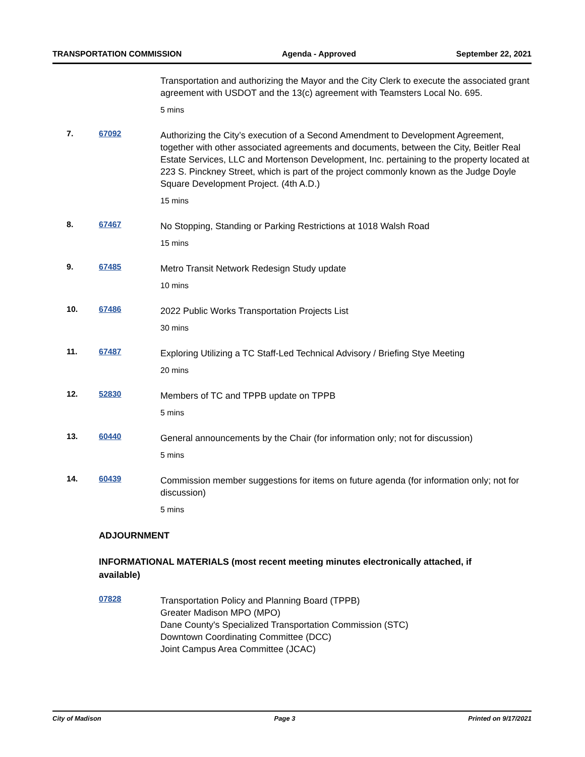TRANSPORTATION COMMISSION Agenda - Approved September 22, 2021
Transportation and authorizing the Mayor and the City Clerk to execute the associated grant agreement with USDOT and the 13(c) agreement with Teamsters Local No. 695.
5 mins
7. 67092
Authorizing the City’s execution of a Second Amendment to Development Agreement, together with other associated agreements and documents, between the City, Beitler Real Estate Services, LLC and Mortenson Development, Inc. pertaining to the property located at 223 S. Pinckney Street, which is part of the project commonly known as the Judge Doyle Square Development Project. (4th A.D.)
15 mins
8. 67467
No Stopping, Standing or Parking Restrictions at 1018 Walsh Road
15 mins
9. 67485
Metro Transit Network Redesign Study update
10 mins
10. 67486
2022 Public Works Transportation Projects List
30 mins
11. 67487
Exploring Utilizing a TC Staff-Led Technical Advisory / Briefing Stye Meeting
20 mins
12. 52830
Members of TC and TPPB update on TPPB
5 mins
13. 60440
General announcements by the Chair (for information only; not for discussion)
5 mins
14. 60439
Commission member suggestions for items on future agenda (for information only; not for discussion)
5 mins
ADJOURNMENT
INFORMATIONAL MATERIALS (most recent meeting minutes electronically attached, if available)
07828
Transportation Policy and Planning Board (TPPB)
Greater Madison MPO (MPO)
Dane County's Specialized Transportation Commission (STC)
Downtown Coordinating Committee (DCC)
Joint Campus Area Committee (JCAC)
City of Madison Page 3 Printed on 9/17/2021